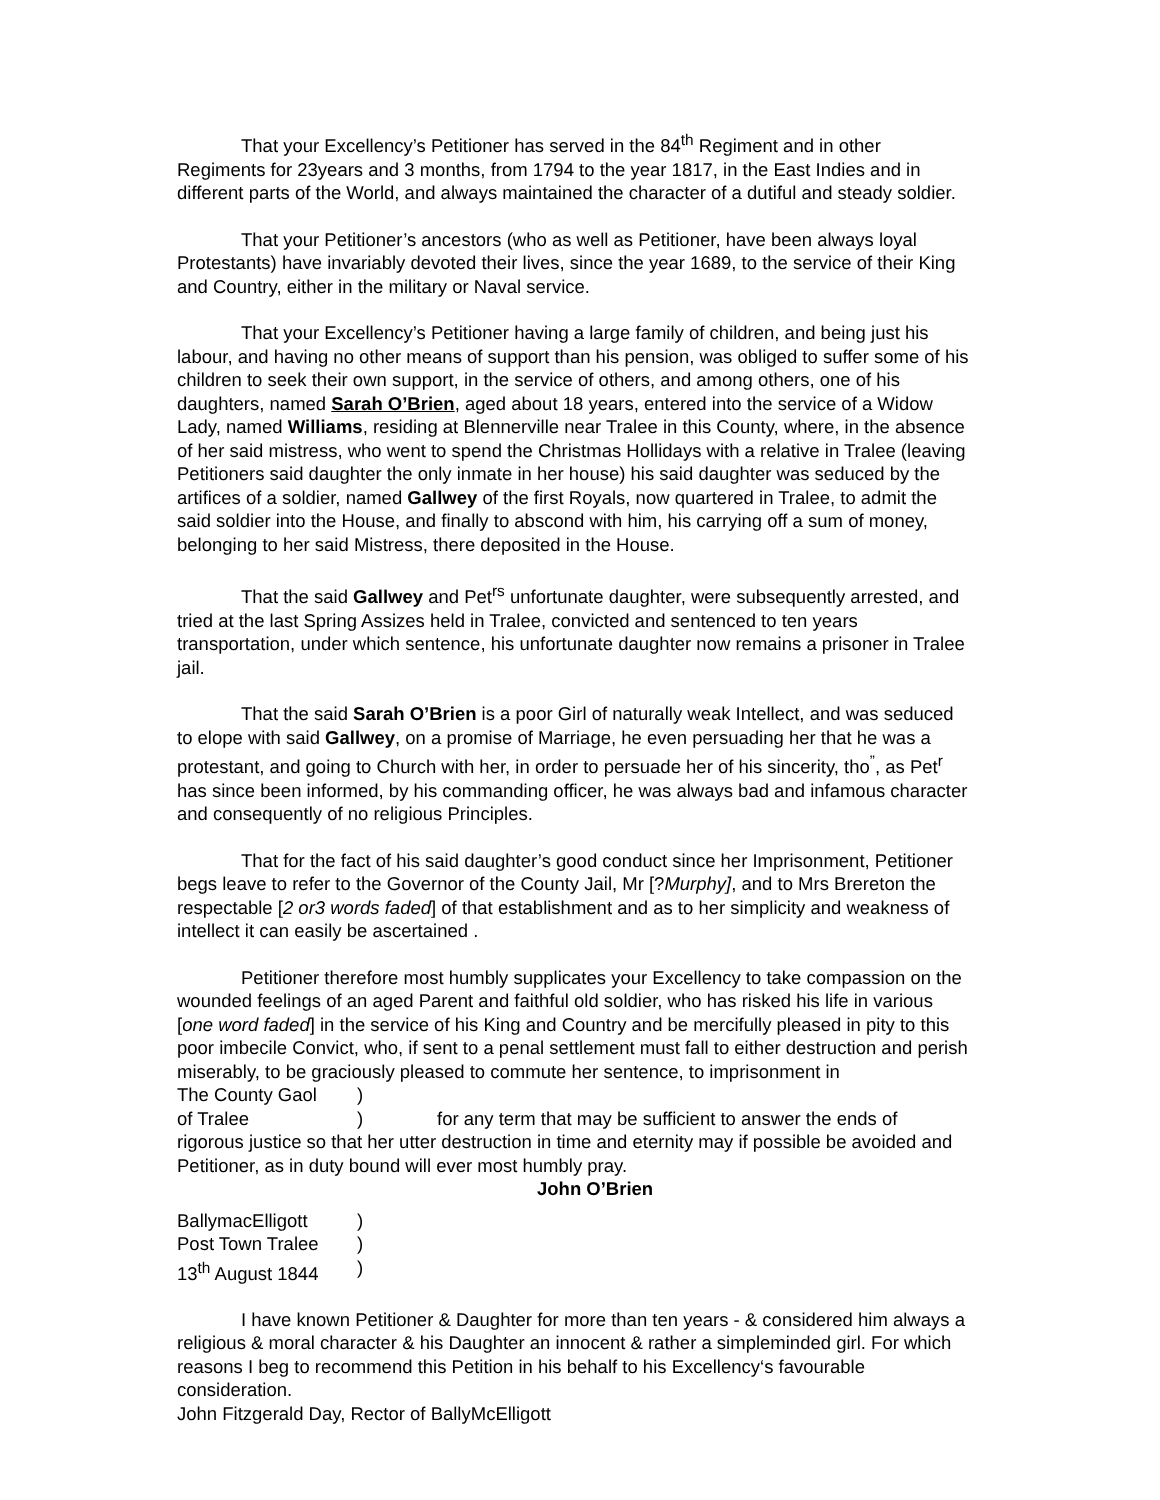That your Excellency’s Petitioner has served in the 84<sup>th</sup> Regiment and in other Regiments for 23years and 3 months, from 1794 to the year 1817, in the East Indies and in different parts of the World, and always maintained the character of a dutiful and steady soldier.
That your Petitioner’s ancestors (who as well as Petitioner, have been always loyal Protestants) have invariably devoted their lives, since the year 1689, to the service of their King and Country, either in the military or Naval service.
That your Excellency’s Petitioner having a large family of children, and being just his labour, and having no other means of support than his pension, was obliged to suffer some of his children to seek their own support, in the service of others, and among others, one of his daughters, named Sarah O’Brien, aged about 18 years, entered into the service of a Widow Lady, named Williams, residing at Blennerville near Tralee in this County, where, in the absence of her said mistress, who went to spend the Christmas Hollidays with a relative in Tralee (leaving Petitioners said daughter the only inmate in her house) his said daughter was seduced by the artifices of a soldier, named Gallwey of the first Royals, now quartered in Tralee, to admit the said soldier into the House, and finally to abscond with him, his carrying off a sum of money, belonging to her said Mistress, there deposited in the House.
That the said Gallwey and Pet<sup>rs</sup> unfortunate daughter, were subsequently arrested, and tried at the last Spring Assizes held in Tralee, convicted and sentenced to ten years transportation, under which sentence, his unfortunate daughter now remains a prisoner in Tralee jail.
That the said Sarah O’Brien is a poor Girl of naturally weak Intellect, and was seduced to elope with said Gallwey, on a promise of Marriage, he even persuading her that he was a protestant, and going to Church with her, in order to persuade her of his sincerity, tho<sup>”</sup>, as Pet<sup>r</sup> has since been informed, by his commanding officer, he was always bad and infamous character and consequently of no religious Principles.
That for the fact of his said daughter’s good conduct since her Imprisonment, Petitioner begs leave to refer to the Governor of the County Jail, Mr [?Murphy], and to Mrs Brereton the respectable [2 or3 words faded] of that establishment and as to her simplicity and weakness of intellect it can easily be ascertained .
Petitioner therefore most humbly supplicates your Excellency to take compassion on the wounded feelings of an aged Parent and faithful old soldier, who has risked his life in various [one word faded] in the service of his King and Country and be mercifully pleased in pity to this poor imbecile Convict, who, if sent to a penal settlement must fall to either destruction and perish miserably, to be graciously pleased to commute her sentence, to imprisonment in
The County Gaol)
of Tralee) for any term that may be sufficient to answer the ends of
rigorous justice so that her utter destruction in time and eternity may if possible be avoided and Petitioner, as in duty bound will ever most humbly pray.
John O’Brien
BallymacElligott)
Post Town Tralee)
13<sup>th</sup> August 1844)
I have known Petitioner & Daughter for more than ten years - & considered him always a religious & moral character & his Daughter an innocent & rather a simpleminded girl. For which reasons I beg to recommend this Petition in his behalf to his Excellency‘s favourable consideration.
John Fitzgerald Day, Rector of BallyMcElligott